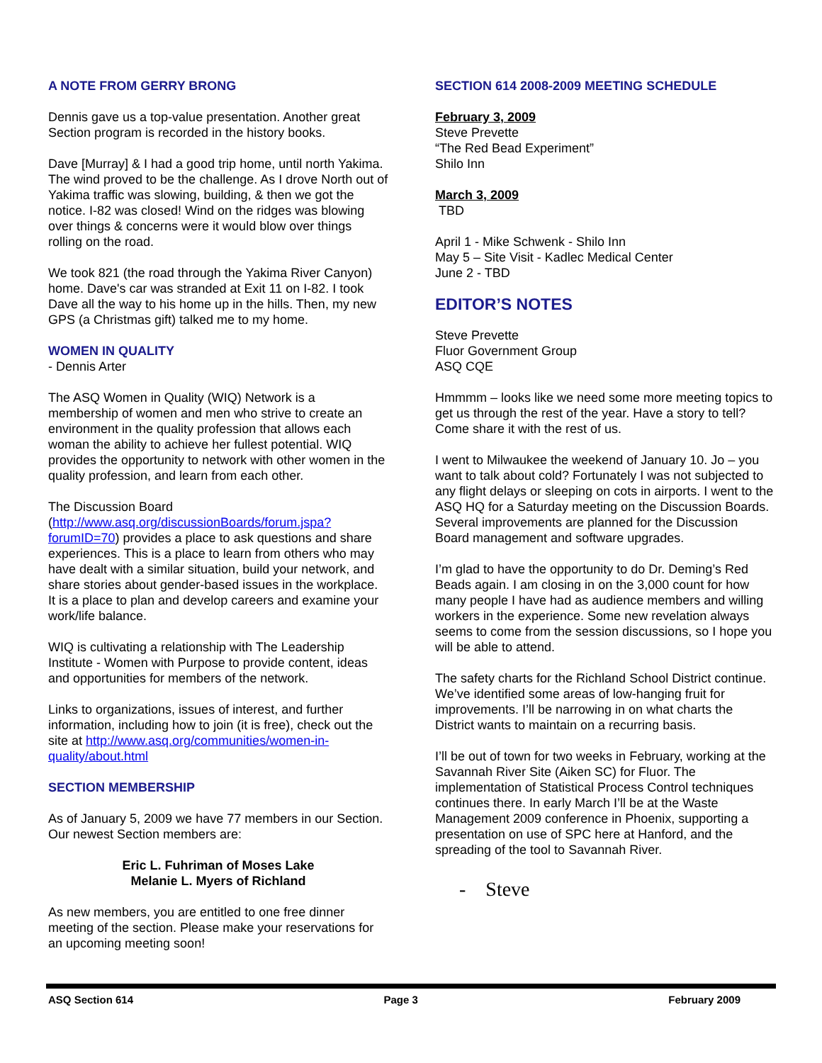A NOTE FROM GERRY BRONG
Dennis gave us a top-value presentation. Another great Section program is recorded in the history books.
Dave [Murray] & I had a good trip home, until north Yakima. The wind proved to be the challenge. As I drove North out of Yakima traffic was slowing, building, & then we got the notice. I-82 was closed! Wind on the ridges was blowing over things & concerns were it would blow over things rolling on the road.
We took 821 (the road through the Yakima River Canyon) home. Dave's car was stranded at Exit 11 on I-82. I took Dave all the way to his home up in the hills. Then, my new GPS (a Christmas gift) talked me to my home.
WOMEN IN QUALITY
- Dennis Arter
The ASQ Women in Quality (WIQ) Network is a membership of women and men who strive to create an environment in the quality profession that allows each woman the ability to achieve her fullest potential. WIQ provides the opportunity to network with other women in the quality profession, and learn from each other.
The Discussion Board (http://www.asq.org/discussionBoards/forum.jspa?forumID=70) provides a place to ask questions and share experiences. This is a place to learn from others who may have dealt with a similar situation, build your network, and share stories about gender-based issues in the workplace. It is a place to plan and develop careers and examine your work/life balance.
WIQ is cultivating a relationship with The Leadership Institute - Women with Purpose to provide content, ideas and opportunities for members of the network.
Links to organizations, issues of interest, and further information, including how to join (it is free), check out the site at http://www.asq.org/communities/women-in-quality/about.html
SECTION MEMBERSHIP
As of January 5, 2009 we have 77 members in our Section. Our newest Section members are:
Eric L. Fuhriman of Moses Lake
Melanie L. Myers of Richland
As new members, you are entitled to one free dinner meeting of the section. Please make your reservations for an upcoming meeting soon!
SECTION 614 2008-2009 MEETING SCHEDULE
February 3, 2009
Steve Prevette
“The Red Bead Experiment”
Shilo Inn
March 3, 2009
TBD
April 1 - Mike Schwenk - Shilo Inn
May 5 – Site Visit - Kadlec Medical Center
June 2 - TBD
EDITOR’S NOTES
Steve Prevette
Fluor Government Group
ASQ CQE
Hmmmm – looks like we need some more meeting topics to get us through the rest of the year. Have a story to tell? Come share it with the rest of us.
I went to Milwaukee the weekend of January 10. Jo – you want to talk about cold? Fortunately I was not subjected to any flight delays or sleeping on cots in airports. I went to the ASQ HQ for a Saturday meeting on the Discussion Boards. Several improvements are planned for the Discussion Board management and software upgrades.
I’m glad to have the opportunity to do Dr. Deming’s Red Beads again. I am closing in on the 3,000 count for how many people I have had as audience members and willing workers in the experience. Some new revelation always seems to come from the session discussions, so I hope you will be able to attend.
The safety charts for the Richland School District continue. We’ve identified some areas of low-hanging fruit for improvements. I’ll be narrowing in on what charts the District wants to maintain on a recurring basis.
I’ll be out of town for two weeks in February, working at the Savannah River Site (Aiken SC) for Fluor. The implementation of Statistical Process Control techniques continues there. In early March I’ll be at the Waste Management 2009 conference in Phoenix, supporting a presentation on use of SPC here at Hanford, and the spreading of the tool to Savannah River.
- Steve
ASQ Section 614 Page 3 February 2009